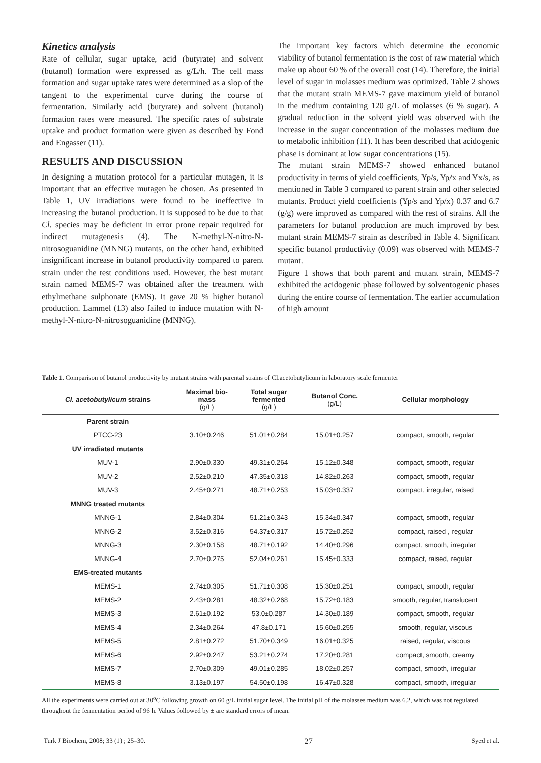Kinetics analysis
Rate of cellular, sugar uptake, acid (butyrate) and solvent (butanol) formation were expressed as g/L/h. The cell mass formation and sugar uptake rates were determined as a slop of the tangent to the experimental curve during the course of fermentation. Similarly acid (butyrate) and solvent (butanol) formation rates were measured. The specific rates of substrate uptake and product formation were given as described by Fond and Engasser (11).
RESULTS AND DISCUSSION
In designing a mutation protocol for a particular mutagen, it is important that an effective mutagen be chosen. As presented in Table 1, UV irradiations were found to be ineffective in increasing the butanol production. It is supposed to be due to that Cl. species may be deficient in error prone repair required for indirect mutagenesis (4). The N-methyl-N-nitro-N-nitrosoguanidine (MNNG) mutants, on the other hand, exhibited insignificant increase in butanol productivity compared to parent strain under the test conditions used. However, the best mutant strain named MEMS-7 was obtained after the treatment with ethylmethane sulphonate (EMS). It gave 20 % higher butanol production. Lammel (13) also failed to induce mutation with N-methyl-N-nitro-N-nitrosoguanidine (MNNG).
The important key factors which determine the economic viability of butanol fermentation is the cost of raw material which make up about 60 % of the overall cost (14). Therefore, the initial level of sugar in molasses medium was optimized. Table 2 shows that the mutant strain MEMS-7 gave maximum yield of butanol in the medium containing 120 g/L of molasses (6 % sugar). A gradual reduction in the solvent yield was observed with the increase in the sugar concentration of the molasses medium due to metabolic inhibition (11). It has been described that acidogenic phase is dominant at low sugar concentrations (15).
The mutant strain MEMS-7 showed enhanced butanol productivity in terms of yield coefficients, Yp/s, Yp/x and Yx/s, as mentioned in Table 3 compared to parent strain and other selected mutants. Product yield coefficients (Yp/s and Yp/x) 0.37 and 6.7 (g/g) were improved as compared with the rest of strains. All the parameters for butanol production are much improved by best mutant strain MEMS-7 strain as described in Table 4. Significant specific butanol productivity (0.09) was observed with MEMS-7 mutant.
Figure 1 shows that both parent and mutant strain, MEMS-7 exhibited the acidogenic phase followed by solventogenic phases during the entire course of fermentation. The earlier accumulation of high amount
Table 1. Comparison of butanol productivity by mutant strains with parental strains of Cl.acetobutylicum in laboratory scale fermenter
| Cl. acetobutylicum strains | Maximal bio- mass (g/L) | Total sugar fermented (g/L) | Butanol Conc. (g/L) | Cellular morphology |
| --- | --- | --- | --- | --- |
| Parent strain | | | | |
| PTCC-23 | 3.10±0.246 | 51.01±0.284 | 15.01±0.257 | compact, smooth, regular |
| UV irradiated mutants | | | | |
| MUV-1 | 2.90±0.330 | 49.31±0.264 | 15.12±0.348 | compact, smooth, regular |
| MUV-2 | 2.52±0.210 | 47.35±0.318 | 14.82±0.263 | compact, smooth, regular |
| MUV-3 | 2.45±0.271 | 48.71±0.253 | 15.03±0.337 | compact, irregular, raised |
| MNNG treated mutants | | | | |
| MNNG-1 | 2.84±0.304 | 51.21±0.343 | 15.34±0.347 | compact, smooth, regular |
| MNNG-2 | 3.52±0.316 | 54.37±0.317 | 15.72±0.252 | compact, raised , regular |
| MNNG-3 | 2.30±0.158 | 48.71±0.192 | 14.40±0.296 | compact, smooth, irregular |
| MNNG-4 | 2.70±0.275 | 52.04±0.261 | 15.45±0.333 | compact, raised, regular |
| EMS-treated mutants | | | | |
| MEMS-1 | 2.74±0.305 | 51.71±0.308 | 15.30±0.251 | compact, smooth, regular |
| MEMS-2 | 2.43±0.281 | 48.32±0.268 | 15.72±0.183 | smooth, regular, translucent |
| MEMS-3 | 2.61±0.192 | 53.0±0.287 | 14.30±0.189 | compact, smooth, regular |
| MEMS-4 | 2.34±0.264 | 47.8±0.171 | 15.60±0.255 | smooth, regular, viscous |
| MEMS-5 | 2.81±0.272 | 51.70±0.349 | 16.01±0.325 | raised, regular, viscous |
| MEMS-6 | 2.92±0.247 | 53.21±0.274 | 17.20±0.281 | compact, smooth, creamy |
| MEMS-7 | 2.70±0.309 | 49.01±0.285 | 18.02±0.257 | compact, smooth, irregular |
| MEMS-8 | 3.13±0.197 | 54.50±0.198 | 16.47±0.328 | compact, smooth, irregular |
All the experiments were carried out at 30<sup>o</sup>C following growth on 60 g/L initial sugar level. The initial pH of the molasses medium was 6.2, which was not regulated throughout the fermentation period of 96 h. Values followed by ± are standard errors of mean.
Turk J Biochem, 2008; 33 (1) ; 25–30. 27 Syed et al.